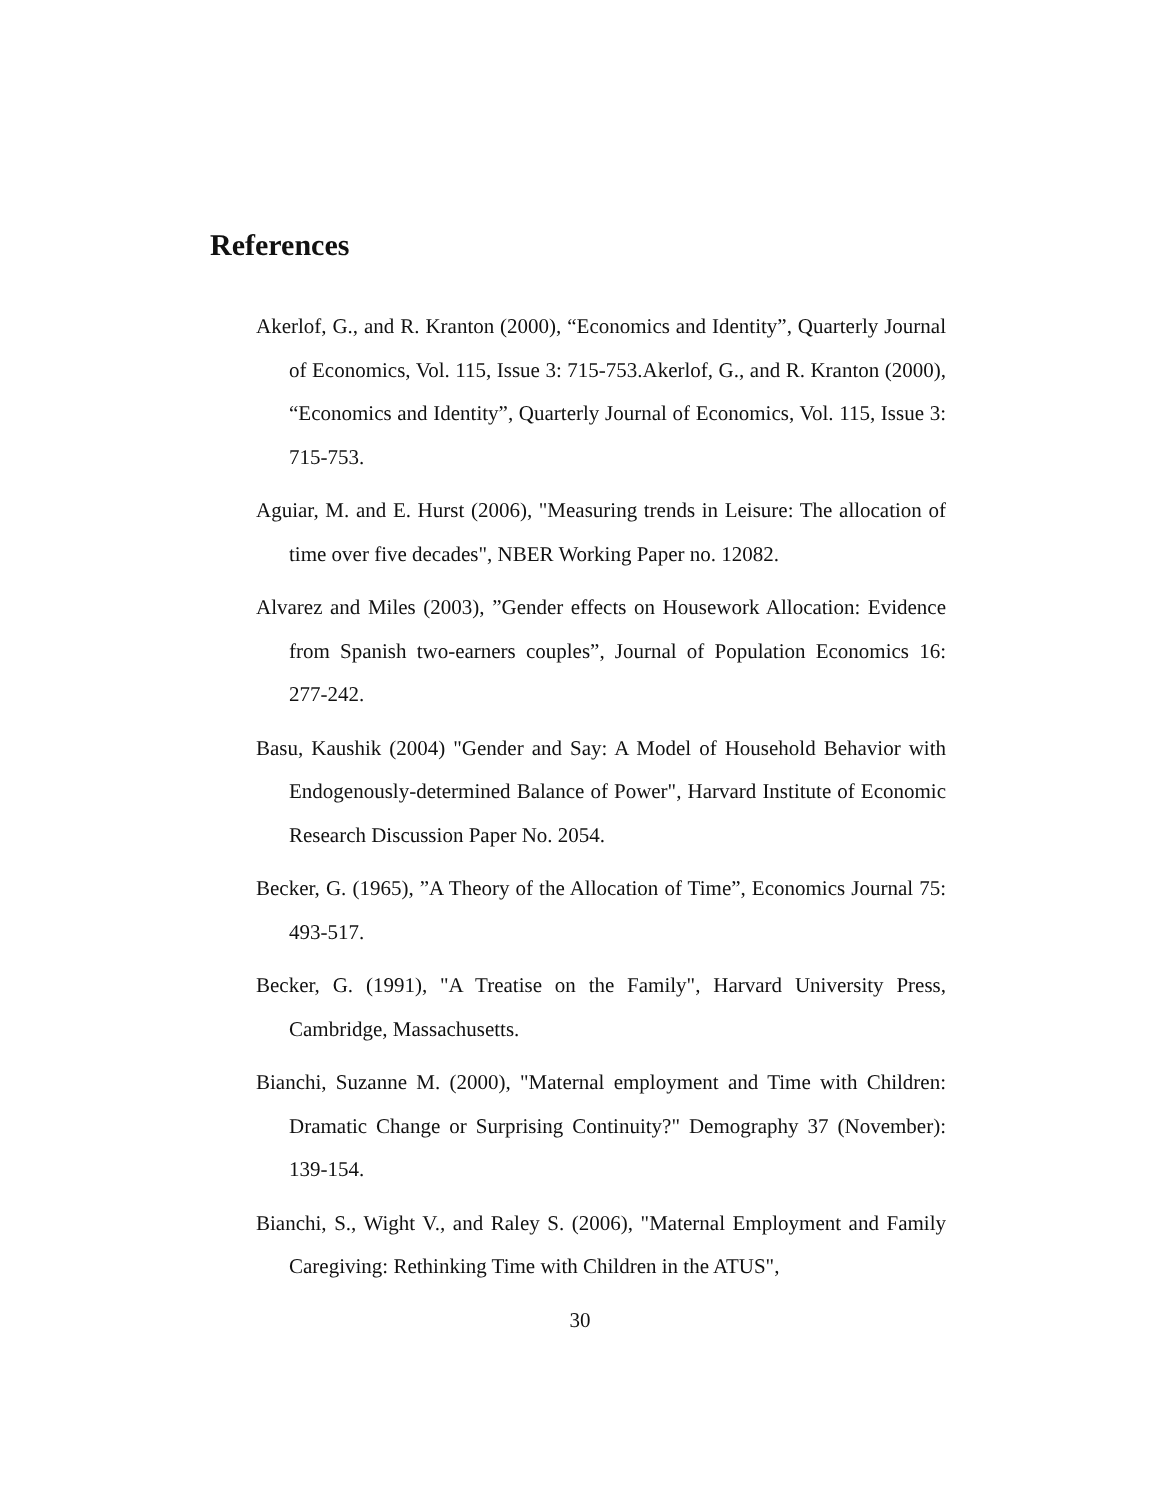References
Akerlof, G., and R. Kranton (2000), “Economics and Identity”, Quarterly Journal of Economics, Vol. 115, Issue 3: 715-753.Akerlof, G., and R. Kranton (2000), “Economics and Identity”, Quarterly Journal of Economics, Vol. 115, Issue 3: 715-753.
Aguiar, M. and E. Hurst (2006), "Measuring trends in Leisure: The allocation of time over five decades", NBER Working Paper no. 12082.
Alvarez and Miles (2003), ”Gender effects on Housework Allocation: Evidence from Spanish two-earners couples”, Journal of Population Economics 16: 277-242.
Basu, Kaushik (2004) "Gender and Say: A Model of Household Behavior with Endogenously-determined Balance of Power", Harvard Institute of Economic Research Discussion Paper No. 2054.
Becker, G. (1965), ”A Theory of the Allocation of Time”, Economics Journal 75: 493-517.
Becker, G. (1991), "A Treatise on the Family", Harvard University Press, Cambridge, Massachusetts.
Bianchi, Suzanne M. (2000), "Maternal employment and Time with Children: Dramatic Change or Surprising Continuity?" Demography 37 (November): 139-154.
Bianchi, S., Wight V., and Raley S. (2006), "Maternal Employment and Family Caregiving: Rethinking Time with Children in the ATUS",
30